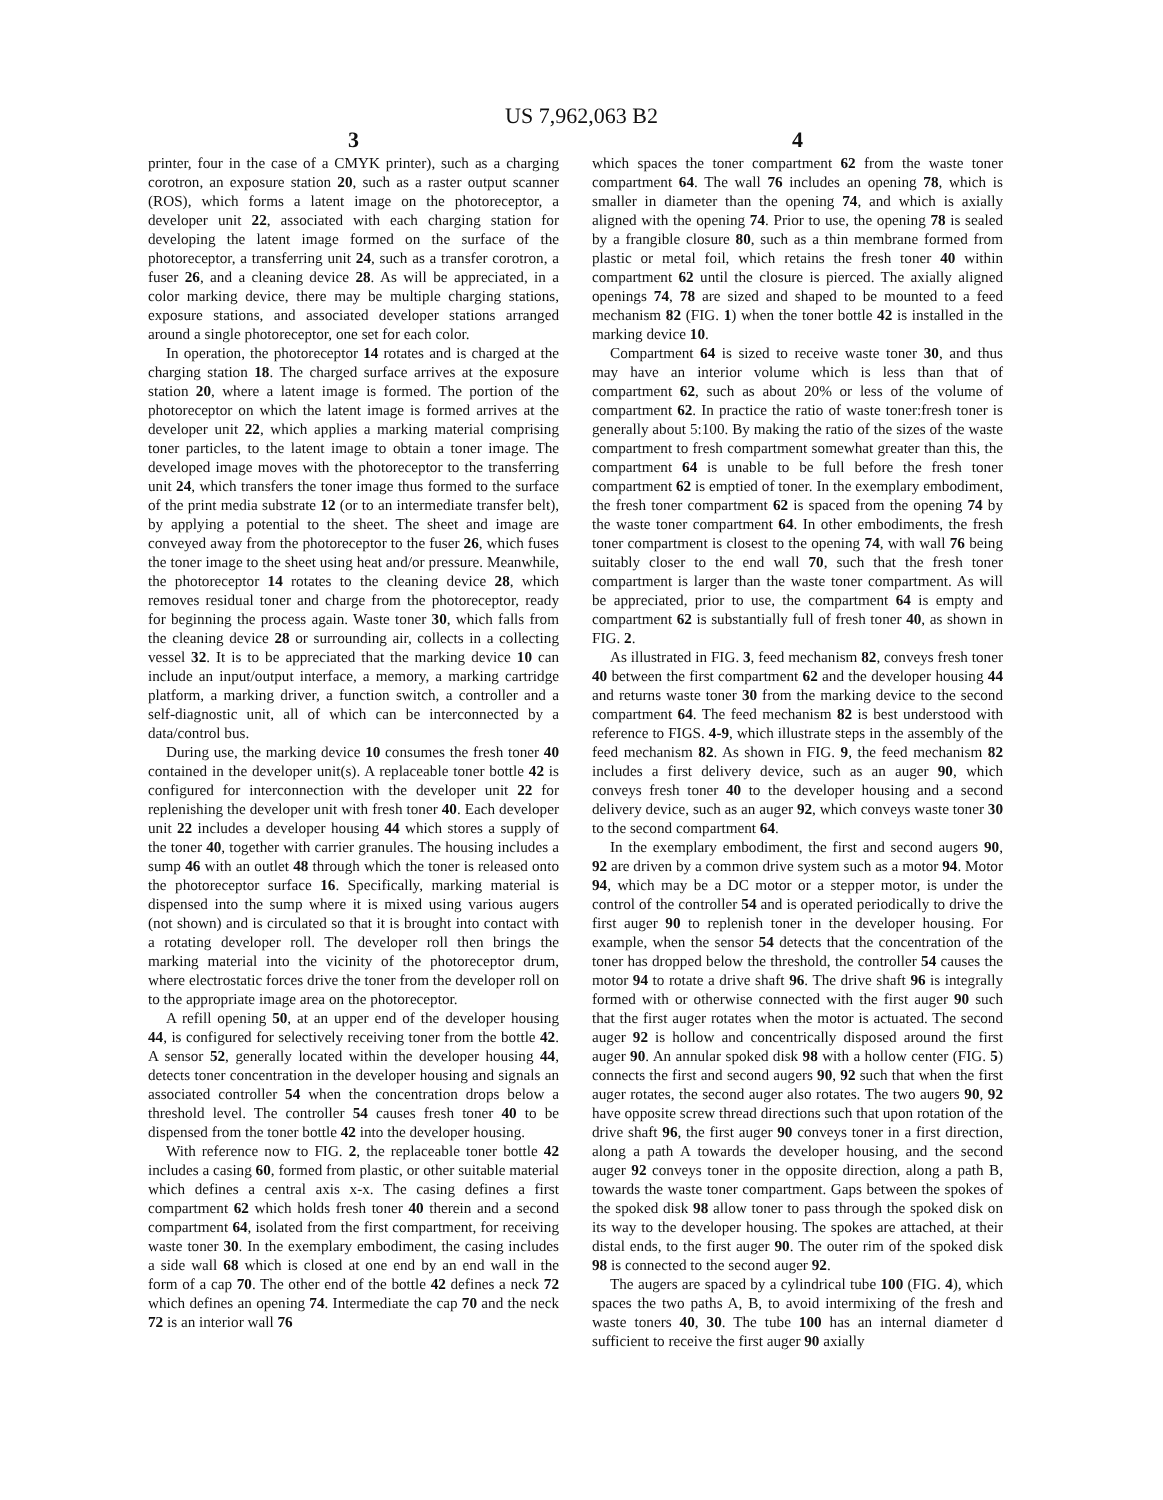US 7,962,063 B2
3
printer, four in the case of a CMYK printer), such as a charging corotron, an exposure station 20, such as a raster output scanner (ROS), which forms a latent image on the photoreceptor, a developer unit 22, associated with each charging station for developing the latent image formed on the surface of the photoreceptor, a transferring unit 24, such as a transfer corotron, a fuser 26, and a cleaning device 28. As will be appreciated, in a color marking device, there may be multiple charging stations, exposure stations, and associated developer stations arranged around a single photoreceptor, one set for each color.
In operation, the photoreceptor 14 rotates and is charged at the charging station 18. The charged surface arrives at the exposure station 20, where a latent image is formed. The portion of the photoreceptor on which the latent image is formed arrives at the developer unit 22, which applies a marking material comprising toner particles, to the latent image to obtain a toner image. The developed image moves with the photoreceptor to the transferring unit 24, which transfers the toner image thus formed to the surface of the print media substrate 12 (or to an intermediate transfer belt), by applying a potential to the sheet. The sheet and image are conveyed away from the photoreceptor to the fuser 26, which fuses the toner image to the sheet using heat and/or pressure. Meanwhile, the photoreceptor 14 rotates to the cleaning device 28, which removes residual toner and charge from the photoreceptor, ready for beginning the process again. Waste toner 30, which falls from the cleaning device 28 or surrounding air, collects in a collecting vessel 32. It is to be appreciated that the marking device 10 can include an input/output interface, a memory, a marking cartridge platform, a marking driver, a function switch, a controller and a self-diagnostic unit, all of which can be interconnected by a data/control bus.
During use, the marking device 10 consumes the fresh toner 40 contained in the developer unit(s). A replaceable toner bottle 42 is configured for interconnection with the developer unit 22 for replenishing the developer unit with fresh toner 40. Each developer unit 22 includes a developer housing 44 which stores a supply of the toner 40, together with carrier granules. The housing includes a sump 46 with an outlet 48 through which the toner is released onto the photoreceptor surface 16. Specifically, marking material is dispensed into the sump where it is mixed using various augers (not shown) and is circulated so that it is brought into contact with a rotating developer roll. The developer roll then brings the marking material into the vicinity of the photoreceptor drum, where electrostatic forces drive the toner from the developer roll on to the appropriate image area on the photoreceptor.
A refill opening 50, at an upper end of the developer housing 44, is configured for selectively receiving toner from the bottle 42. A sensor 52, generally located within the developer housing 44, detects toner concentration in the developer housing and signals an associated controller 54 when the concentration drops below a threshold level. The controller 54 causes fresh toner 40 to be dispensed from the toner bottle 42 into the developer housing.
With reference now to FIG. 2, the replaceable toner bottle 42 includes a casing 60, formed from plastic, or other suitable material which defines a central axis x-x. The casing defines a first compartment 62 which holds fresh toner 40 therein and a second compartment 64, isolated from the first compartment, for receiving waste toner 30. In the exemplary embodiment, the casing includes a side wall 68 which is closed at one end by an end wall in the form of a cap 70. The other end of the bottle 42 defines a neck 72 which defines an opening 74. Intermediate the cap 70 and the neck 72 is an interior wall 76
4
which spaces the toner compartment 62 from the waste toner compartment 64. The wall 76 includes an opening 78, which is smaller in diameter than the opening 74, and which is axially aligned with the opening 74. Prior to use, the opening 78 is sealed by a frangible closure 80, such as a thin membrane formed from plastic or metal foil, which retains the fresh toner 40 within compartment 62 until the closure is pierced. The axially aligned openings 74, 78 are sized and shaped to be mounted to a feed mechanism 82 (FIG. 1) when the toner bottle 42 is installed in the marking device 10.
Compartment 64 is sized to receive waste toner 30, and thus may have an interior volume which is less than that of compartment 62, such as about 20% or less of the volume of compartment 62. In practice the ratio of waste toner:fresh toner is generally about 5:100. By making the ratio of the sizes of the waste compartment to fresh compartment somewhat greater than this, the compartment 64 is unable to be full before the fresh toner compartment 62 is emptied of toner. In the exemplary embodiment, the fresh toner compartment 62 is spaced from the opening 74 by the waste toner compartment 64. In other embodiments, the fresh toner compartment is closest to the opening 74, with wall 76 being suitably closer to the end wall 70, such that the fresh toner compartment is larger than the waste toner compartment. As will be appreciated, prior to use, the compartment 64 is empty and compartment 62 is substantially full of fresh toner 40, as shown in FIG. 2.
As illustrated in FIG. 3, feed mechanism 82, conveys fresh toner 40 between the first compartment 62 and the developer housing 44 and returns waste toner 30 from the marking device to the second compartment 64. The feed mechanism 82 is best understood with reference to FIGS. 4-9, which illustrate steps in the assembly of the feed mechanism 82. As shown in FIG. 9, the feed mechanism 82 includes a first delivery device, such as an auger 90, which conveys fresh toner 40 to the developer housing and a second delivery device, such as an auger 92, which conveys waste toner 30 to the second compartment 64.
In the exemplary embodiment, the first and second augers 90, 92 are driven by a common drive system such as a motor 94. Motor 94, which may be a DC motor or a stepper motor, is under the control of the controller 54 and is operated periodically to drive the first auger 90 to replenish toner in the developer housing. For example, when the sensor 54 detects that the concentration of the toner has dropped below the threshold, the controller 54 causes the motor 94 to rotate a drive shaft 96. The drive shaft 96 is integrally formed with or otherwise connected with the first auger 90 such that the first auger rotates when the motor is actuated. The second auger 92 is hollow and concentrically disposed around the first auger 90. An annular spoked disk 98 with a hollow center (FIG. 5) connects the first and second augers 90, 92 such that when the first auger rotates, the second auger also rotates. The two augers 90, 92 have opposite screw thread directions such that upon rotation of the drive shaft 96, the first auger 90 conveys toner in a first direction, along a path A towards the developer housing, and the second auger 92 conveys toner in the opposite direction, along a path B, towards the waste toner compartment. Gaps between the spokes of the spoked disk 98 allow toner to pass through the spoked disk on its way to the developer housing. The spokes are attached, at their distal ends, to the first auger 90. The outer rim of the spoked disk 98 is connected to the second auger 92.
The augers are spaced by a cylindrical tube 100 (FIG. 4), which spaces the two paths A, B, to avoid intermixing of the fresh and waste toners 40, 30. The tube 100 has an internal diameter d sufficient to receive the first auger 90 axially